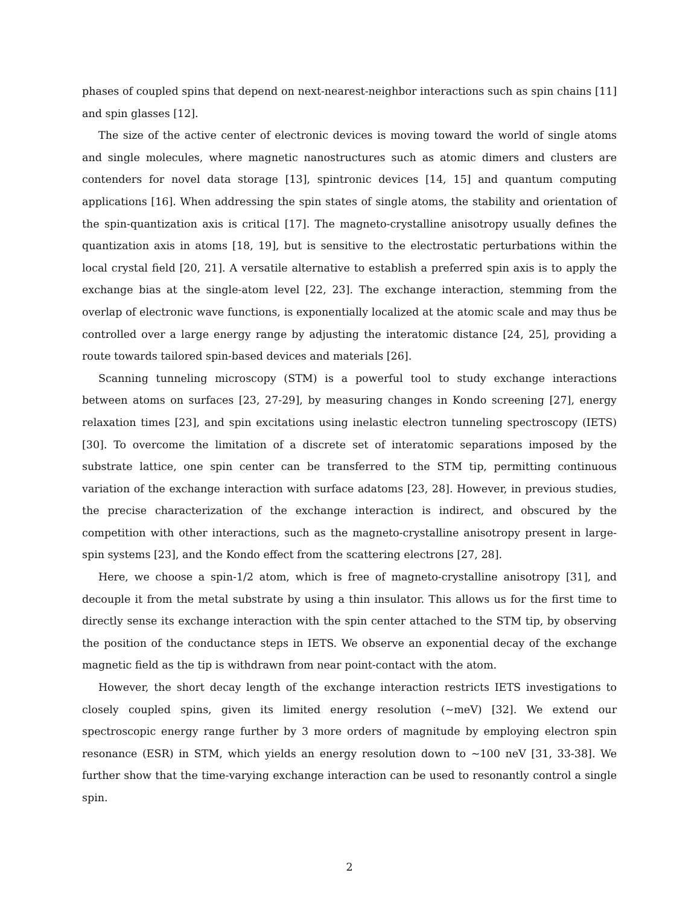phases of coupled spins that depend on next-nearest-neighbor interactions such as spin chains [11] and spin glasses [12].
The size of the active center of electronic devices is moving toward the world of single atoms and single molecules, where magnetic nanostructures such as atomic dimers and clusters are contenders for novel data storage [13], spintronic devices [14, 15] and quantum computing applications [16]. When addressing the spin states of single atoms, the stability and orientation of the spin-quantization axis is critical [17]. The magneto-crystalline anisotropy usually defines the quantization axis in atoms [18, 19], but is sensitive to the electrostatic perturbations within the local crystal field [20, 21]. A versatile alternative to establish a preferred spin axis is to apply the exchange bias at the single-atom level [22, 23]. The exchange interaction, stemming from the overlap of electronic wave functions, is exponentially localized at the atomic scale and may thus be controlled over a large energy range by adjusting the interatomic distance [24, 25], providing a route towards tailored spin-based devices and materials [26].
Scanning tunneling microscopy (STM) is a powerful tool to study exchange interactions between atoms on surfaces [23, 27-29], by measuring changes in Kondo screening [27], energy relaxation times [23], and spin excitations using inelastic electron tunneling spectroscopy (IETS) [30]. To overcome the limitation of a discrete set of interatomic separations imposed by the substrate lattice, one spin center can be transferred to the STM tip, permitting continuous variation of the exchange interaction with surface adatoms [23, 28]. However, in previous studies, the precise characterization of the exchange interaction is indirect, and obscured by the competition with other interactions, such as the magneto-crystalline anisotropy present in large-spin systems [23], and the Kondo effect from the scattering electrons [27, 28].
Here, we choose a spin-1/2 atom, which is free of magneto-crystalline anisotropy [31], and decouple it from the metal substrate by using a thin insulator. This allows us for the first time to directly sense its exchange interaction with the spin center attached to the STM tip, by observing the position of the conductance steps in IETS. We observe an exponential decay of the exchange magnetic field as the tip is withdrawn from near point-contact with the atom.
However, the short decay length of the exchange interaction restricts IETS investigations to closely coupled spins, given its limited energy resolution (~meV) [32]. We extend our spectroscopic energy range further by 3 more orders of magnitude by employing electron spin resonance (ESR) in STM, which yields an energy resolution down to ~100 neV [31, 33-38]. We further show that the time-varying exchange interaction can be used to resonantly control a single spin.
2